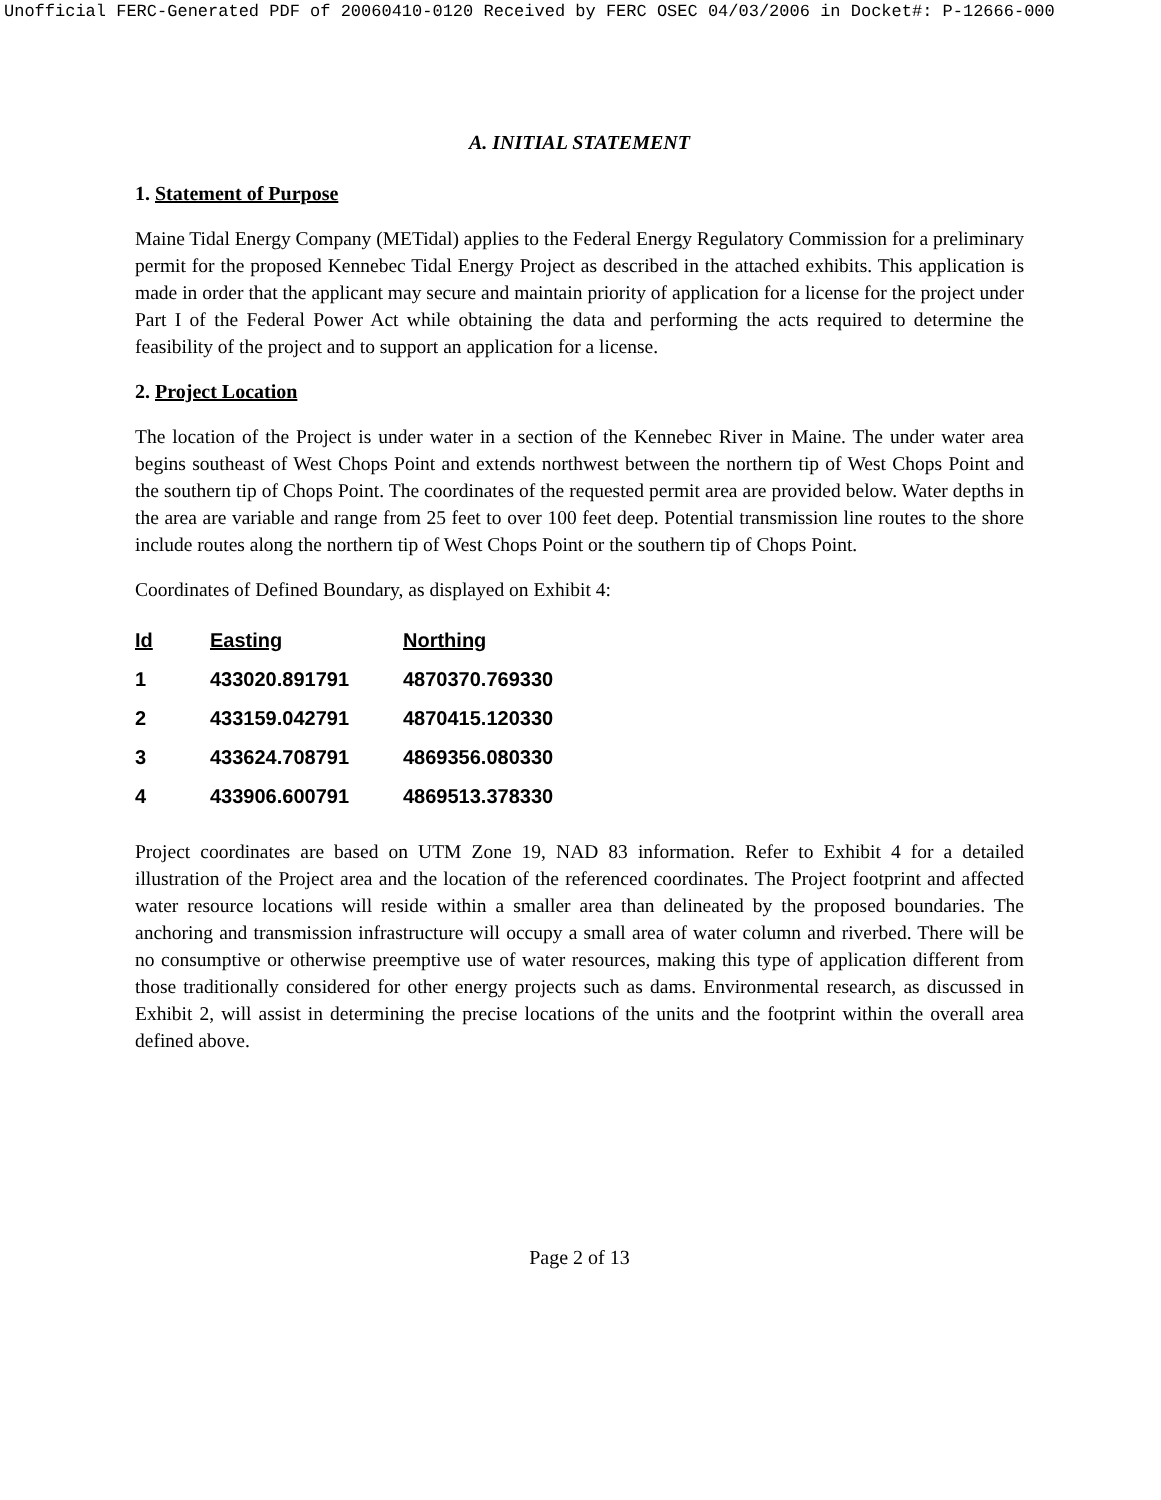Unofficial FERC-Generated PDF of 20060410-0120 Received by FERC OSEC 04/03/2006 in Docket#: P-12666-000
A. INITIAL STATEMENT
1. Statement of Purpose
Maine Tidal Energy Company (METidal) applies to the Federal Energy Regulatory Commission for a preliminary permit for the proposed Kennebec Tidal Energy Project as described in the attached exhibits. This application is made in order that the applicant may secure and maintain priority of application for a license for the project under Part I of the Federal Power Act while obtaining the data and performing the acts required to determine the feasibility of the project and to support an application for a license.
2. Project Location
The location of the Project is under water in a section of the Kennebec River in Maine. The under water area begins southeast of West Chops Point and extends northwest between the northern tip of West Chops Point and the southern tip of Chops Point. The coordinates of the requested permit area are provided below. Water depths in the area are variable and range from 25 feet to over 100 feet deep. Potential transmission line routes to the shore include routes along the northern tip of West Chops Point or the southern tip of Chops Point.
Coordinates of Defined Boundary, as displayed on Exhibit 4:
| Id | Easting | Northing |
| --- | --- | --- |
| 1 | 433020.891791 | 4870370.769330 |
| 2 | 433159.042791 | 4870415.120330 |
| 3 | 433624.708791 | 4869356.080330 |
| 4 | 433906.600791 | 4869513.378330 |
Project coordinates are based on UTM Zone 19, NAD 83 information. Refer to Exhibit 4 for a detailed illustration of the Project area and the location of the referenced coordinates. The Project footprint and affected water resource locations will reside within a smaller area than delineated by the proposed boundaries. The anchoring and transmission infrastructure will occupy a small area of water column and riverbed. There will be no consumptive or otherwise preemptive use of water resources, making this type of application different from those traditionally considered for other energy projects such as dams. Environmental research, as discussed in Exhibit 2, will assist in determining the precise locations of the units and the footprint within the overall area defined above.
Page 2 of 13